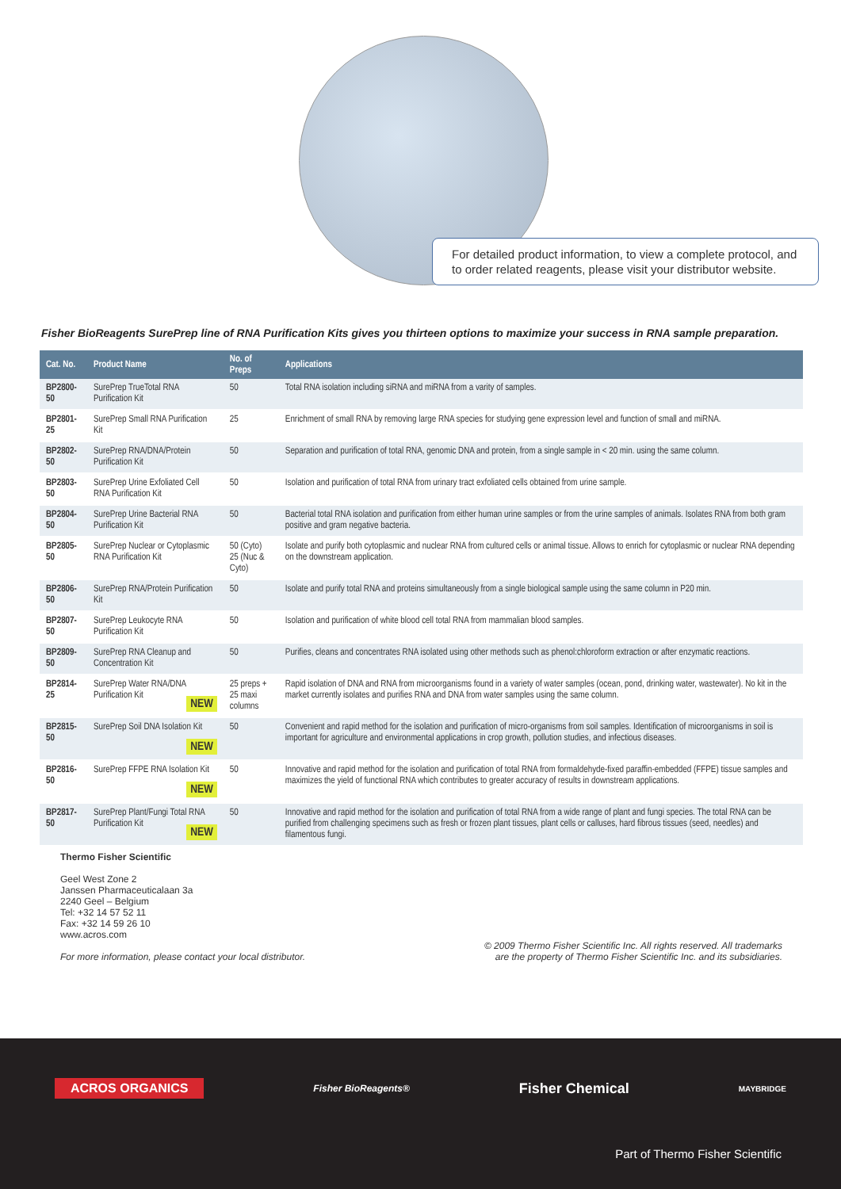For detailed product information, to view a complete protocol, and to order related reagents, please visit your distributor website.
Fisher BioReagents SurePrep line of RNA Purification Kits gives you thirteen options to maximize your success in RNA sample preparation.
| Cat. No. | Product Name | No. of Preps | Applications |
| --- | --- | --- | --- |
| BP2800-50 | SurePrep TrueTotal RNA Purification Kit | 50 | Total RNA isolation including siRNA and miRNA from a varity of samples. |
| BP2801-25 | SurePrep Small RNA Purification Kit | 25 | Enrichment of small RNA by removing large RNA species for studying gene expression level and function of small and miRNA. |
| BP2802-50 | SurePrep RNA/DNA/Protein Purification Kit | 50 | Separation and purification of total RNA, genomic DNA and protein, from a single sample in < 20 min. using the same column. |
| BP2803-50 | SurePrep Urine Exfoliated Cell RNA Purification Kit | 50 | Isolation and purification of total RNA from urinary tract exfoliated cells obtained from urine sample. |
| BP2804-50 | SurePrep Urine Bacterial RNA Purification Kit | 50 | Bacterial total RNA isolation and purification from either human urine samples or from the urine samples of animals. Isolates RNA from both gram positive and gram negative bacteria. |
| BP2805-50 | SurePrep Nuclear or Cytoplasmic RNA Purification Kit | 50 (Cyto) 25 (Nuc & Cyto) | Isolate and purify both cytoplasmic and nuclear RNA from cultured cells or animal tissue. Allows to enrich for cytoplasmic or nuclear RNA depending on the downstream application. |
| BP2806-50 | SurePrep RNA/Protein Purification Kit | 50 | Isolate and purify total RNA and proteins simultaneously from a single biological sample using the same column in P20 min. |
| BP2807-50 | SurePrep Leukocyte RNA Purification Kit | 50 | Isolation and purification of white blood cell total RNA from mammalian blood samples. |
| BP2809-50 | SurePrep RNA Cleanup and Concentration Kit | 50 | Purifies, cleans and concentrates RNA isolated using other methods such as phenol:chloroform extraction or after enzymatic reactions. |
| BP2814-25 | SurePrep Water RNA/DNA Purification Kit NEW | 25 preps + 25 maxi columns | Rapid isolation of DNA and RNA from microorganisms found in a variety of water samples (ocean, pond, drinking water, wastewater). No kit in the market currently isolates and purifies RNA and DNA from water samples using the same column. |
| BP2815-50 | SurePrep Soil DNA Isolation Kit NEW | 50 | Convenient and rapid method for the isolation and purification of micro-organisms from soil samples. Identification of microorganisms in soil is important for agriculture and environmental applications in crop growth, pollution studies, and infectious diseases. |
| BP2816-50 | SurePrep FFPE RNA Isolation Kit NEW | 50 | Innovative and rapid method for the isolation and purification of total RNA from formaldehyde-fixed paraffin-embedded (FFPE) tissue samples and maximizes the yield of functional RNA which contributes to greater accuracy of results in downstream applications. |
| BP2817-50 | SurePrep Plant/Fungi Total RNA Purification Kit NEW | 50 | Innovative and rapid method for the isolation and purification of total RNA from a wide range of plant and fungi species. The total RNA can be purified from challenging specimens such as fresh or frozen plant tissues, plant cells or calluses, hard fibrous tissues (seed, needles) and filamentous fungi. |
Thermo Fisher Scientific
Geel West Zone 2
Janssen Pharmaceuticalaan 3a
2240 Geel – Belgium
Tel: +32 14 57 52 11
Fax: +32 14 59 26 10
www.acros.com
For more information, please contact your local distributor.
© 2009 Thermo Fisher Scientific Inc. All rights reserved. All trademarks
are the property of Thermo Fisher Scientific Inc. and its subsidiaries.
ACROS ORGANICS Fisher BioReagents® Fisher Chemical MAYBRIDGE
Part of Thermo Fisher Scientific